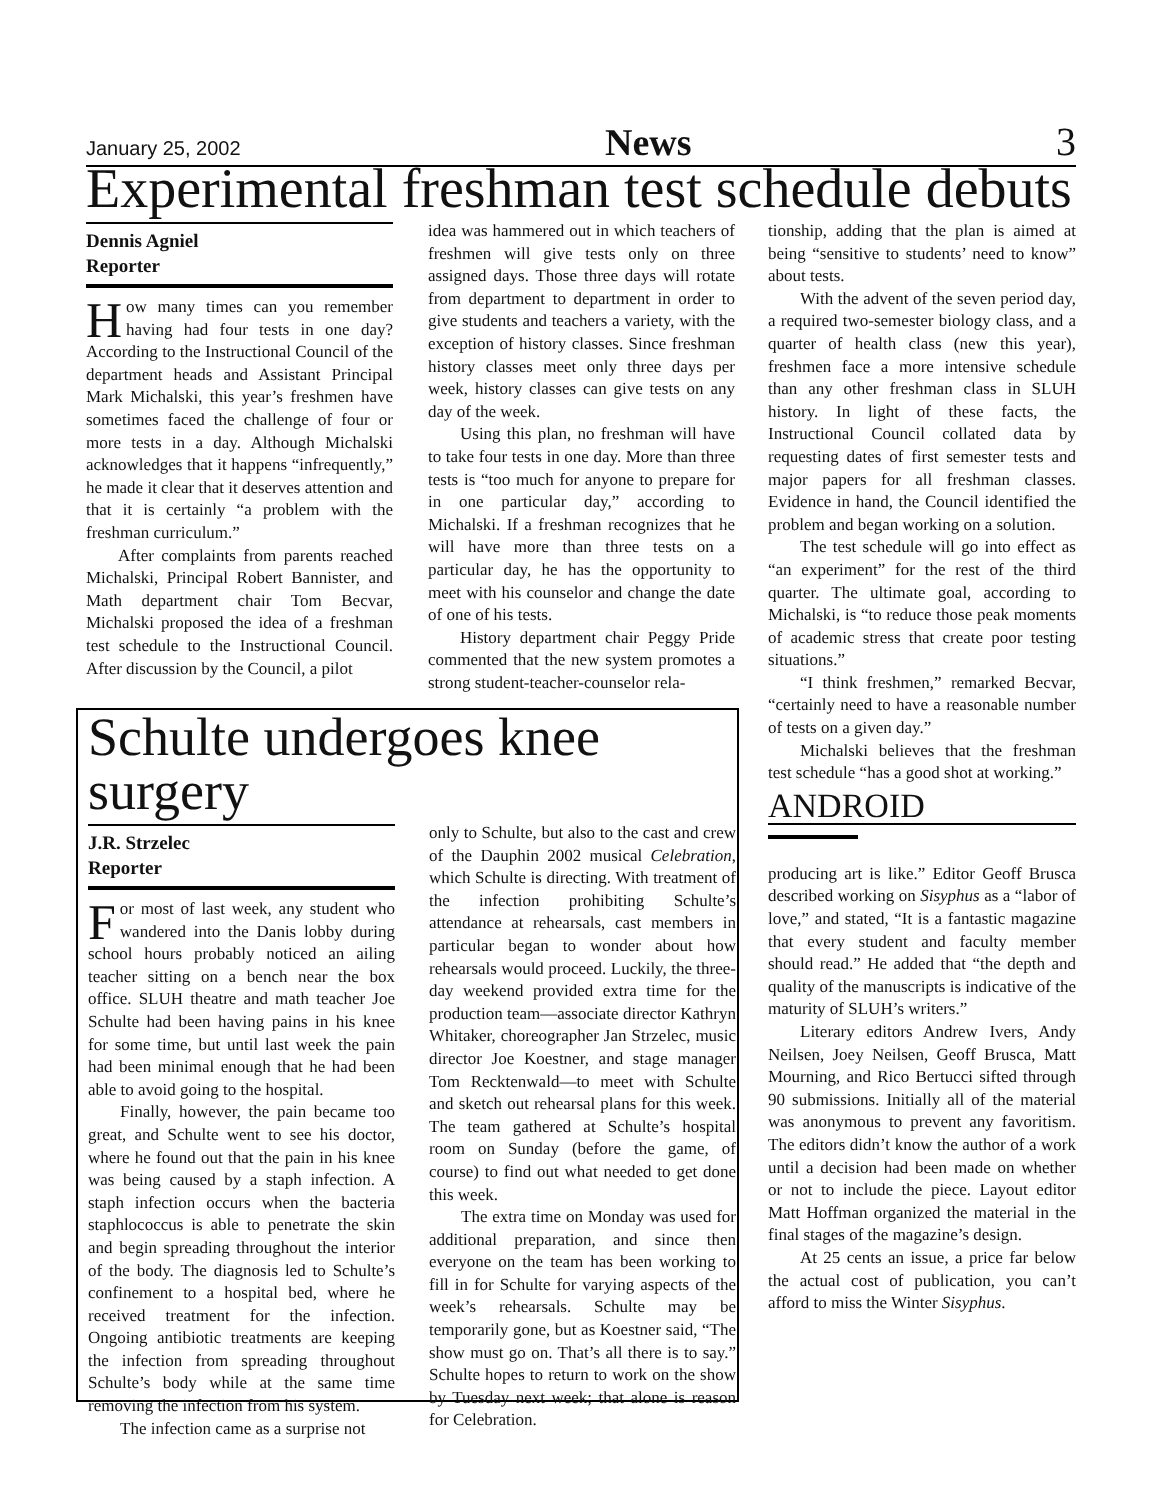January 25, 2002 News 3
Experimental freshman test schedule debuts
Dennis Agniel
Reporter
How many times can you remember having had four tests in one day? According to the Instructional Council of the department heads and Assistant Principal Mark Michalski, this year’s freshmen have sometimes faced the challenge of four or more tests in a day. Although Michalski acknowledges that it happens “infrequently,” he made it clear that it deserves attention and that it is certainly “a problem with the freshman curriculum.”
After complaints from parents reached Michalski, Principal Robert Bannister, and Math department chair Tom Becvar, Michalski proposed the idea of a freshman test schedule to the Instructional Council. After discussion by the Council, a pilot
idea was hammered out in which teachers of freshmen will give tests only on three assigned days. Those three days will rotate from department to department in order to give students and teachers a variety, with the exception of history classes. Since freshman history classes meet only three days per week, history classes can give tests on any day of the week.
Using this plan, no freshman will have to take four tests in one day. More than three tests is “too much for anyone to prepare for in one particular day,” according to Michalski. If a freshman recognizes that he will have more than three tests on a particular day, he has the opportunity to meet with his counselor and change the date of one of his tests.
History department chair Peggy Pride commented that the new system promotes a strong student-teacher-counselor rela-
tionship, adding that the plan is aimed at being “sensitive to students’ need to know” about tests.
With the advent of the seven period day, a required two-semester biology class, and a quarter of health class (new this year), freshmen face a more intensive schedule than any other freshman class in SLUH history. In light of these facts, the Instructional Council collated data by requesting dates of first semester tests and major papers for all freshman classes. Evidence in hand, the Council identified the problem and began working on a solution.
The test schedule will go into effect as “an experiment” for the rest of the third quarter. The ultimate goal, according to Michalski, is “to reduce those peak moments of academic stress that create poor testing situations.”
“I think freshmen,” remarked Becvar, “certainly need to have a reasonable number of tests on a given day.”
Michalski believes that the freshman test schedule “has a good shot at working.”
ANDROID
producing art is like.” Editor Geoff Brusca described working on Sisyphus as a “labor of love,” and stated, “It is a fantastic magazine that every student and faculty member should read.” He added that “the depth and quality of the manuscripts is indicative of the maturity of SLUH’s writers.”
Literary editors Andrew Ivers, Andy Neilsen, Joey Neilsen, Geoff Brusca, Matt Mourning, and Rico Bertucci sifted through 90 submissions. Initially all of the material was anonymous to prevent any favoritism. The editors didn’t know the author of a work until a decision had been made on whether or not to include the piece. Layout editor Matt Hoffman organized the material in the final stages of the magazine’s design.
At 25 cents an issue, a price far below the actual cost of publication, you can’t afford to miss the Winter Sisyphus.
Schulte undergoes knee surgery
J.R. Strzelec
Reporter
For most of last week, any student who wandered into the Danis lobby during school hours probably noticed an ailing teacher sitting on a bench near the box office. SLUH theatre and math teacher Joe Schulte had been having pains in his knee for some time, but until last week the pain had been minimal enough that he had been able to avoid going to the hospital.
Finally, however, the pain became too great, and Schulte went to see his doctor, where he found out that the pain in his knee was being caused by a staph infection. A staph infection occurs when the bacteria staphlococcus is able to penetrate the skin and begin spreading throughout the interior of the body. The diagnosis led to Schulte’s confinement to a hospital bed, where he received treatment for the infection. Ongoing antibiotic treatments are keeping the infection from spreading throughout Schulte’s body while at the same time removing the infection from his system.
The infection came as a surprise not
only to Schulte, but also to the cast and crew of the Dauphin 2002 musical Celebration, which Schulte is directing. With treatment of the infection prohibiting Schulte’s attendance at rehearsals, cast members in particular began to wonder about how rehearsals would proceed. Luckily, the three-day weekend provided extra time for the production team—associate director Kathryn Whitaker, choreographer Jan Strzelec, music director Joe Koestner, and stage manager Tom Recktenwald—to meet with Schulte and sketch out rehearsal plans for this week. The team gathered at Schulte’s hospital room on Sunday (before the game, of course) to find out what needed to get done this week.
The extra time on Monday was used for additional preparation, and since then everyone on the team has been working to fill in for Schulte for varying aspects of the week’s rehearsals. Schulte may be temporarily gone, but as Koestner said, “The show must go on. That’s all there is to say.” Schulte hopes to return to work on the show by Tuesday next week; that alone is reason for Celebration.